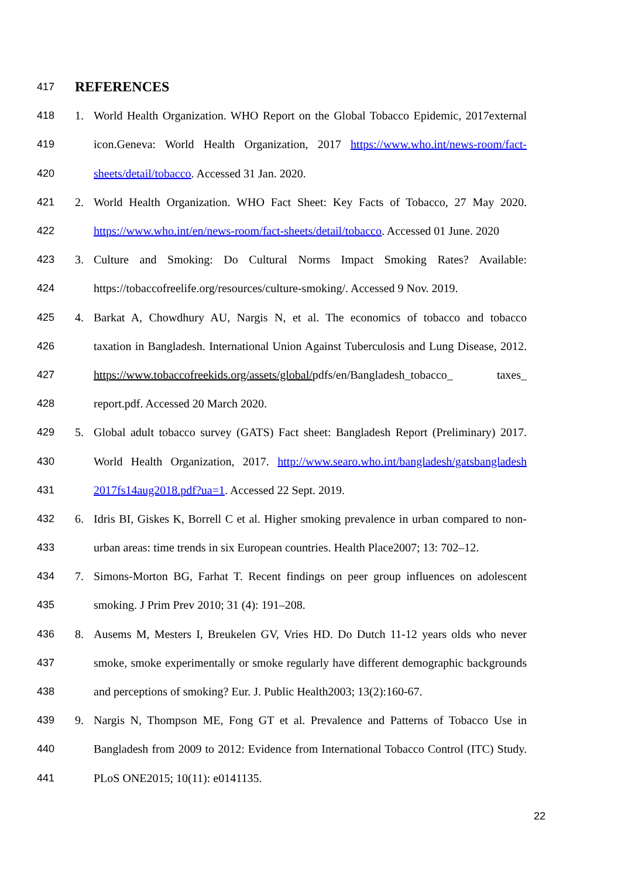417 REFERENCES
418 1. World Health Organization. WHO Report on the Global Tobacco Epidemic, 2017external
419 icon.Geneva: World Health Organization, 2017 https://www.who.int/news-room/fact-
420 sheets/detail/tobacco. Accessed 31 Jan. 2020.
421 2. World Health Organization. WHO Fact Sheet: Key Facts of Tobacco, 27 May 2020.
422 https://www.who.int/en/news-room/fact-sheets/detail/tobacco. Accessed 01 June. 2020
423 3. Culture and Smoking: Do Cultural Norms Impact Smoking Rates? Available:
424 https://tobaccofreelife.org/resources/culture-smoking/. Accessed 9 Nov. 2019.
425 4. Barkat A, Chowdhury AU, Nargis N, et al. The economics of tobacco and tobacco
426 taxation in Bangladesh. International Union Against Tuberculosis and Lung Disease, 2012.
427 https://www.tobaccofreekids.org/assets/global/pdfs/en/Bangladesh_tobacco_ taxes_
428 report.pdf. Accessed 20 March 2020.
429 5. Global adult tobacco survey (GATS) Fact sheet: Bangladesh Report (Preliminary) 2017.
430 World Health Organization, 2017. http://www.searo.who.int/bangladesh/gatsbangladesh
431 2017fs14aug2018.pdf?ua=1. Accessed 22 Sept. 2019.
432 6. Idris BI, Giskes K, Borrell C et al. Higher smoking prevalence in urban compared to non-
433 urban areas: time trends in six European countries. Health Place2007; 13: 702–12.
434 7. Simons-Morton BG, Farhat T. Recent findings on peer group influences on adolescent
435 smoking. J Prim Prev 2010; 31 (4): 191–208.
436 8. Ausems M, Mesters I, Breukelen GV, Vries HD. Do Dutch 11-12 years olds who never
437 smoke, smoke experimentally or smoke regularly have different demographic backgrounds
438 and perceptions of smoking? Eur. J. Public Health2003; 13(2):160-67.
439 9. Nargis N, Thompson ME, Fong GT et al. Prevalence and Patterns of Tobacco Use in
440 Bangladesh from 2009 to 2012: Evidence from International Tobacco Control (ITC) Study.
441 PLoS ONE2015; 10(11): e0141135.
22